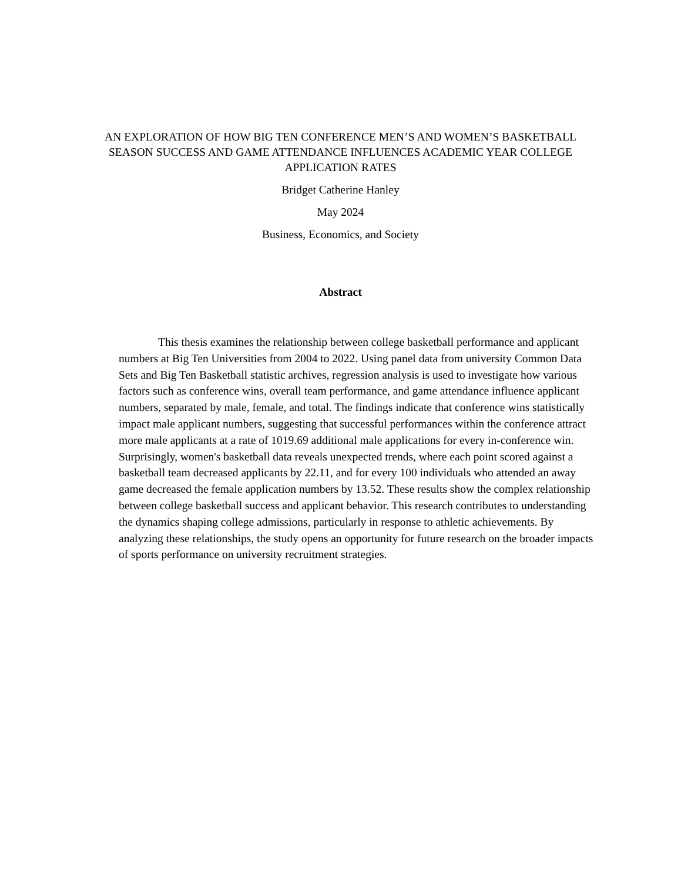AN EXPLORATION OF HOW BIG TEN CONFERENCE MEN’S AND WOMEN’S BASKETBALL SEASON SUCCESS AND GAME ATTENDANCE INFLUENCES ACADEMIC YEAR COLLEGE APPLICATION RATES
Bridget Catherine Hanley
May 2024
Business, Economics, and Society
Abstract
This thesis examines the relationship between college basketball performance and applicant numbers at Big Ten Universities from 2004 to 2022. Using panel data from university Common Data Sets and Big Ten Basketball statistic archives, regression analysis is used to investigate how various factors such as conference wins, overall team performance, and game attendance influence applicant numbers, separated by male, female, and total. The findings indicate that conference wins statistically impact male applicant numbers, suggesting that successful performances within the conference attract more male applicants at a rate of 1019.69 additional male applications for every in-conference win. Surprisingly, women's basketball data reveals unexpected trends, where each point scored against a basketball team decreased applicants by 22.11, and for every 100 individuals who attended an away game decreased the female application numbers by 13.52. These results show the complex relationship between college basketball success and applicant behavior. This research contributes to understanding the dynamics shaping college admissions, particularly in response to athletic achievements. By analyzing these relationships, the study opens an opportunity for future research on the broader impacts of sports performance on university recruitment strategies.